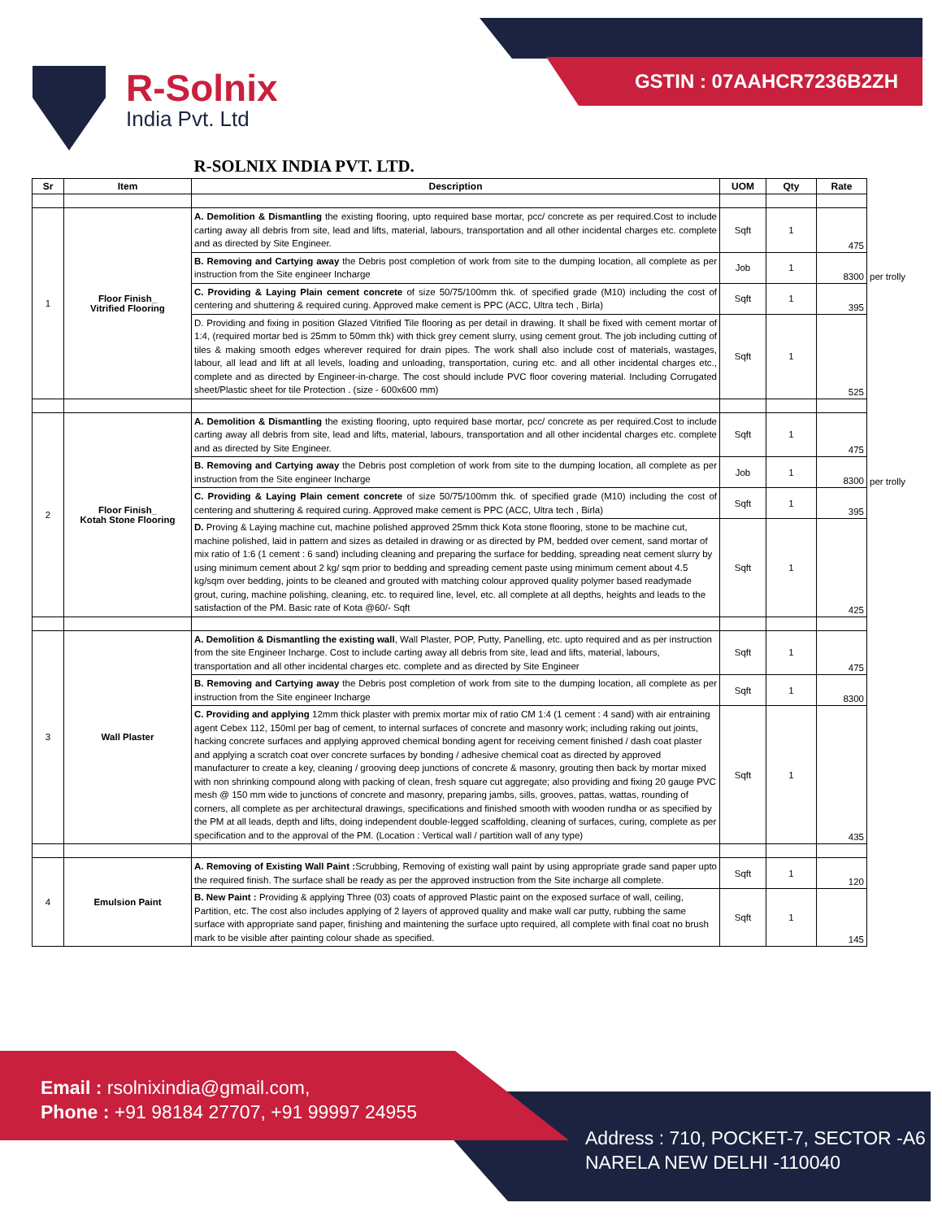GSTIN : 07AAHCR7236B2ZH
R-Solnix
India Pvt. Ltd
| | | R-SOLNIX INDIA PVT. LTD. | | | | |
| Sr | Item | Description | UOM | Qty | Rate | |
| 1 | Floor Finish_ Vitrified Flooring | A. Demolition & Dismantling the existing flooring, upto required base mortar, pcc/ concrete as per required.Cost to include carting away all debris from site, lead and lifts, material, labours, transportation and all other incidental charges etc. complete and as directed by Site Engineer. | Sqft | 1 | 475 | |
| | | B. Removing and Cartying away the Debris post completion of work from site to the dumping location, all complete as per instruction from the Site engineer Incharge | Job | 1 | 8300 | per trolly |
| | | C. Providing & Laying Plain cement concrete of size 50/75/100mm thk. of specified grade (M10) including the cost of centering and shuttering & required curing. Approved make cement is PPC (ACC, Ultra tech , Birla) | Sqft | 1 | 395 | |
| | | D. Providing and fixing in position Glazed Vitrified Tile flooring as per detail in drawing. It shall be fixed with cement mortar of 1:4, (required mortar bed is 25mm to 50mm thk) with thick grey cement slurry, using cement grout. The job including cutting of tiles & making smooth edges wherever required for drain pipes. The work shall also include cost of materials, wastages, labour, all lead and lift at all levels, loading and unloading, transportation, curing etc. and all other incidental charges etc., complete and as directed by Engineer-in-charge. The cost should include PVC floor covering material. Including Corrugated sheet/Plastic sheet for tile Protection . (size - 600x600 mm) | Sqft | 1 | 525 | |
| 2 | Floor Finish_ Kotah Stone Flooring | A. Demolition & Dismantling the existing flooring, upto required base mortar, pcc/ concrete as per required.Cost to include carting away all debris from site, lead and lifts, material, labours, transportation and all other incidental charges etc. complete and as directed by Site Engineer. | Sqft | 1 | 475 | |
| | | B. Removing and Cartying away the Debris post completion of work from site to the dumping location, all complete as per instruction from the Site engineer Incharge | Job | 1 | 8300 | per trolly |
| | | C. Providing & Laying Plain cement concrete of size 50/75/100mm thk. of specified grade (M10) including the cost of centering and shuttering & required curing. Approved make cement is PPC (ACC, Ultra tech , Birla) | Sqft | 1 | 395 | |
| | | D. Proving & Laying machine cut, machine polished approved 25mm thick Kota stone flooring, stone to be machine cut, machine polished, laid in pattern and sizes as detailed in drawing or as directed by PM, bedded over cement, sand mortar of mix ratio of 1:6 (1 cement : 6 sand) including cleaning and preparing the surface for bedding, spreading neat cement slurry by using minimum cement about 2 kg/ sqm prior to bedding and spreading cement paste using minimum cement about 4.5 kg/sqm over bedding, joints to be cleaned and grouted with matching colour approved quality polymer based readymade grout, curing, machine polishing, cleaning, etc. to required line, level, etc. all complete at all depths, heights and leads to the satisfaction of the PM. Basic rate of Kota @60/- Sqft | Sqft | 1 | 425 | |
| 3 | Wall Plaster | A. Demolition & Dismantling the existing wall , Wall Plaster, POP, Putty, Panelling, etc. upto required and as per instruction from the site Engineer Incharge. Cost to include carting away all debris from site, lead and lifts, material, labours, transportation and all other incidental charges etc. complete and as directed by Site Engineer | Sqft | 1 | 475 | |
| | | B. Removing and Cartying away the Debris post completion of work from site to the dumping location, all complete as per instruction from the Site engineer Incharge | Sqft | 1 | 8300 | |
| | | C. Providing and applying 12mm thick plaster with premix mortar mix of ratio CM 1:4 (1 cement : 4 sand) with air entraining agent Cebex 112, 150ml per bag of cement, to internal surfaces of concrete and masonry work; including raking out joints, hacking concrete surfaces and applying approved chemical bonding agent for receiving cement finished / dash coat plaster and applying a scratch coat over concrete surfaces by bonding / adhesive chemical coat as directed by approved manufacturer to create a key, cleaning / grooving deep junctions of concrete & masonry, grouting then back by mortar mixed with non shrinking compound along with packing of clean, fresh square cut aggregate; also providing and fixing 20 gauge PVC mesh @ 150 mm wide to junctions of concrete and masonry, preparing jambs, sills, grooves, pattas, wattas, rounding of corners, all complete as per architectural drawings, specifications and finished smooth with wooden rundha or as specified by the PM at all leads, depth and lifts, doing independent double-legged scaffolding, cleaning of surfaces, curing, complete as per specification and to the approval of the PM. (Location : Vertical wall / partition wall of any type) | Sqft | 1 | 435 | |
| 4 | Emulsion Paint | A. Removing of Existing Wall Paint : Scrubbing, Removing of existing wall paint by using appropriate grade sand paper upto the required finish. The surface shall be ready as per the approved instruction from the Site incharge all complete. | Sqft | 1 | 120 | |
| | | B. New Paint : Providing & applying Three (03) coats of approved Plastic paint on the exposed surface of wall, ceiling, Partition, etc. The cost also includes applying of 2 layers of approved quality and make wall car putty, rubbing the same surface with appropriate sand paper, finishing and maintening the surface upto required, all complete with final coat no brush mark to be visible after painting colour shade as specified. | Sqft | 1 | 145 | |
Email : rsolnixindia@gmail.com,
Phone : +91 98184 27707, +91 99997 24955
Address : 710, POCKET-7, SECTOR -A6
NARELA NEW DELHI -110040